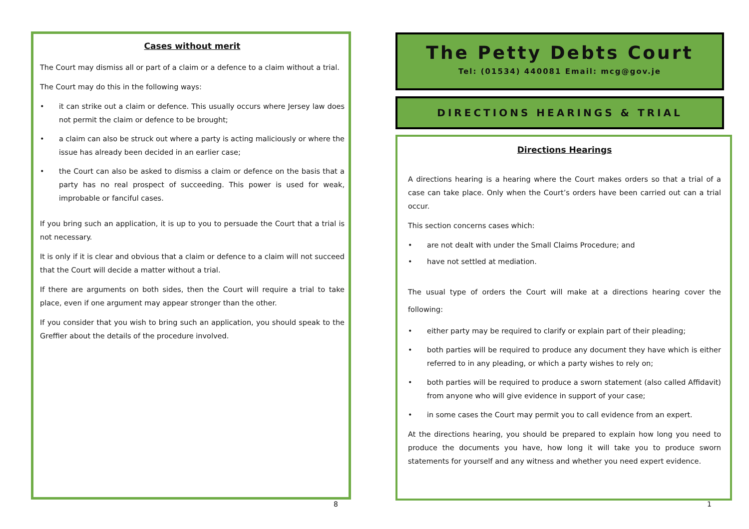Cases without merit
The Court may dismiss all or part of a claim or a defence to a claim without a trial.
The Court may do this in the following ways:
• it can strike out a claim or defence. This usually occurs where Jersey law does not permit the claim or defence to be brought;
• a claim can also be struck out where a party is acting maliciously or where the issue has already been decided in an earlier case;
• the Court can also be asked to dismiss a claim or defence on the basis that a party has no real prospect of succeeding. This power is used for weak, improbable or fanciful cases.
If you bring such an application, it is up to you to persuade the Court that a trial is not necessary.
It is only if it is clear and obvious that a claim or defence to a claim will not succeed that the Court will decide a matter without a trial.
If there are arguments on both sides, then the Court will require a trial to take place, even if one argument may appear stronger than the other.
If you consider that you wish to bring such an application, you should speak to the Greffier about the details of the procedure involved.
8
The Petty Debts Court
Tel: (01534) 440081 Email: mcg@gov.je
DIRECTIONS HEARINGS & TRIAL
Directions Hearings
A directions hearing is a hearing where the Court makes orders so that a trial of a case can take place. Only when the Court’s orders have been carried out can a trial occur.
This section concerns cases which:
• are not dealt with under the Small Claims Procedure; and
• have not settled at mediation.
The usual type of orders the Court will make at a directions hearing cover the following:
• either party may be required to clarify or explain part of their pleading;
• both parties will be required to produce any document they have which is either referred to in any pleading, or which a party wishes to rely on;
• both parties will be required to produce a sworn statement (also called Affidavit) from anyone who will give evidence in support of your case;
• in some cases the Court may permit you to call evidence from an expert.
At the directions hearing, you should be prepared to explain how long you need to produce the documents you have, how long it will take you to produce sworn statements for yourself and any witness and whether you need expert evidence.
1